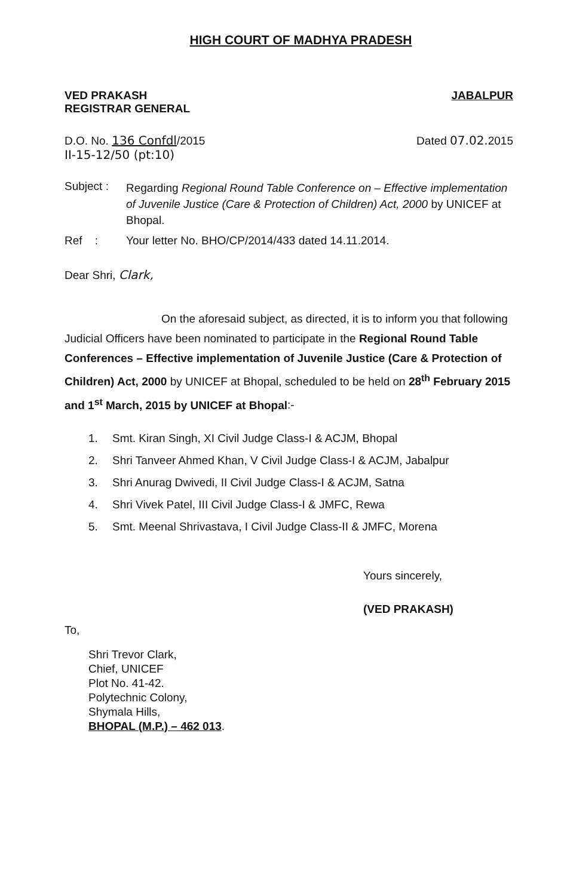HIGH COURT OF MADHYA PRADESH
VED PRAKASH
REGISTRAR GENERAL
JABALPUR
D.O. No. 136 Confdl/2015
II-15-12/50 (pt:10)
Dated 07.02. 2015
Subject :
Regarding Regional Round Table Conference on – Effective implementation of Juvenile Justice (Care & Protection of Children) Act, 2000 by UNICEF at Bhopal.
Ref : Your letter No. BHO/CP/2014/433 dated 14.11.2014.
Dear Shri, Clark,
On the aforesaid subject, as directed, it is to inform you that following Judicial Officers have been nominated to participate in the Regional Round Table Conferences – Effective implementation of Juvenile Justice (Care & Protection of Children) Act, 2000 by UNICEF at Bhopal, scheduled to be held on 28<sup>th</sup> February 2015 and 1<sup>st</sup> March, 2015 by UNICEF at Bhopal:-
1. Smt. Kiran Singh, XI Civil Judge Class-I & ACJM, Bhopal
2. Shri Tanveer Ahmed Khan, V Civil Judge Class-I & ACJM, Jabalpur
3. Shri Anurag Dwivedi, II Civil Judge Class-I & ACJM, Satna
4. Shri Vivek Patel, III Civil Judge Class-I & JMFC, Rewa
5. Smt. Meenal Shrivastava, I Civil Judge Class-II & JMFC, Morena
Yours sincerely,
(VED PRAKASH)
To,
Shri Trevor Clark,
Chief, UNICEF
Plot No. 41-42.
Polytechnic Colony,
Shymala Hills,
BHOPAL (M.P.) – 462 013.